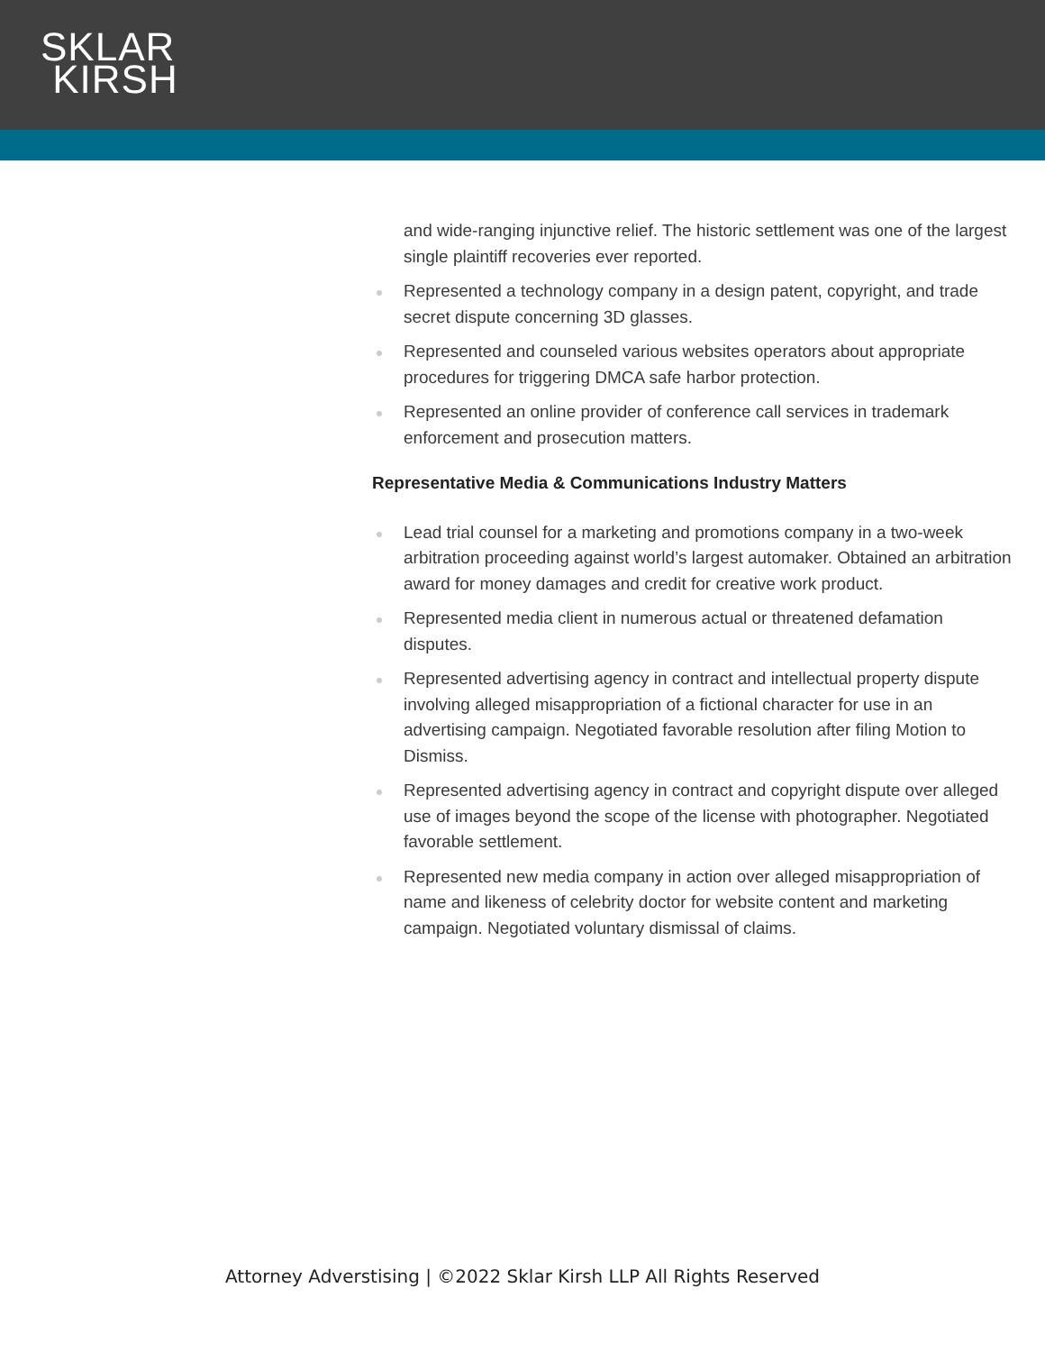SKLAR
KIRSH
and wide-ranging injunctive relief. The historic settlement was one of the largest single plaintiff recoveries ever reported.
Represented a technology company in a design patent, copyright, and trade secret dispute concerning 3D glasses.
Represented and counseled various websites operators about appropriate procedures for triggering DMCA safe harbor protection.
Represented an online provider of conference call services in trademark enforcement and prosecution matters.
Representative Media & Communications Industry Matters
Lead trial counsel for a marketing and promotions company in a two-week arbitration proceeding against world’s largest automaker. Obtained an arbitration award for money damages and credit for creative work product.
Represented media client in numerous actual or threatened defamation disputes.
Represented advertising agency in contract and intellectual property dispute involving alleged misappropriation of a fictional character for use in an advertising campaign. Negotiated favorable resolution after filing Motion to Dismiss.
Represented advertising agency in contract and copyright dispute over alleged use of images beyond the scope of the license with photographer. Negotiated favorable settlement.
Represented new media company in action over alleged misappropriation of name and likeness of celebrity doctor for website content and marketing campaign. Negotiated voluntary dismissal of claims.
Attorney Adverstising | ©2022 Sklar Kirsh LLP All Rights Reserved